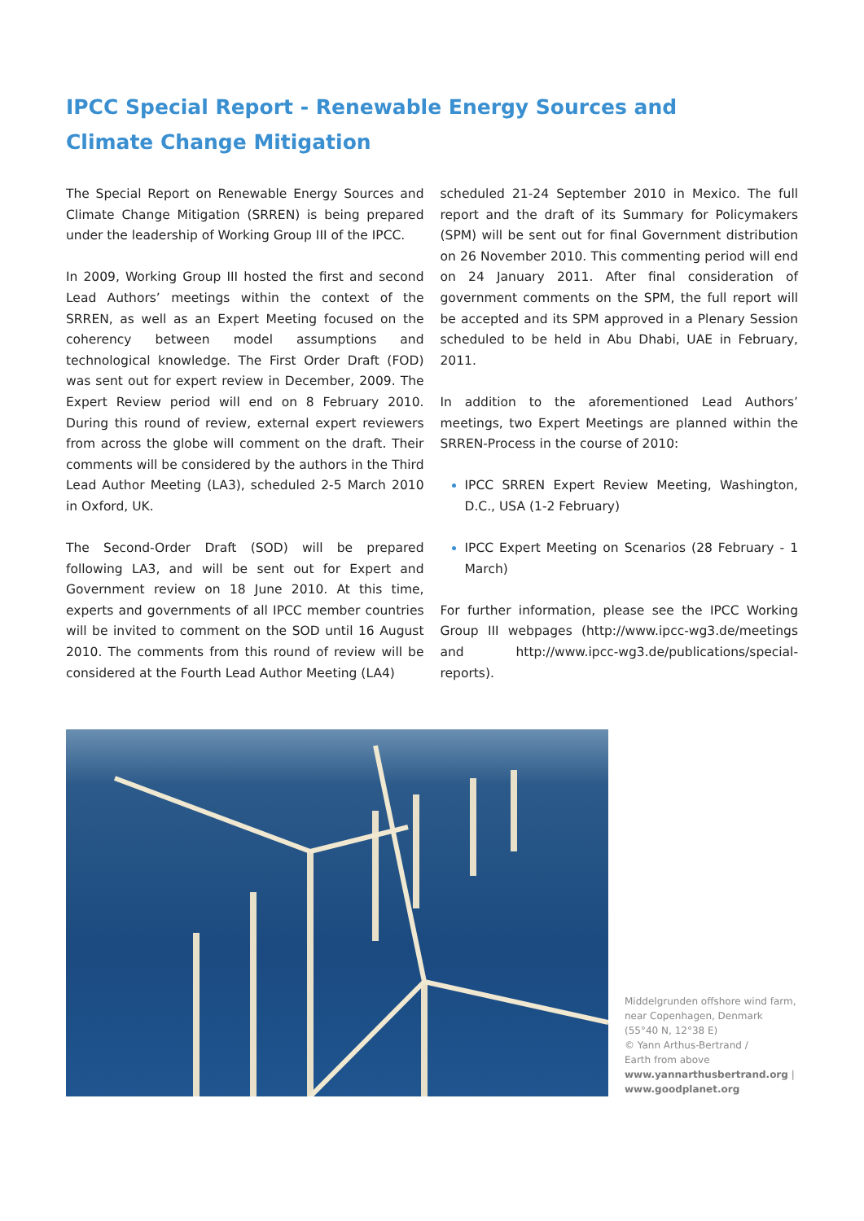IPCC Special Report - Renewable Energy Sources and
Climate Change Mitigation
The Special Report on Renewable Energy Sources and Climate Change Mitigation (SRREN) is being prepared under the leadership of Working Group III of the IPCC.
In 2009, Working Group III hosted the first and second Lead Authors’ meetings within the context of the SRREN, as well as an Expert Meeting focused on the coherency between model assumptions and technological knowledge. The First Order Draft (FOD) was sent out for expert review in December, 2009. The Expert Review period will end on 8 February 2010. During this round of review, external expert reviewers from across the globe will comment on the draft. Their comments will be considered by the authors in the Third Lead Author Meeting (LA3), scheduled 2-5 March 2010 in Oxford, UK.
The Second-Order Draft (SOD) will be prepared following LA3, and will be sent out for Expert and Government review on 18 June 2010. At this time, experts and governments of all IPCC member countries will be invited to comment on the SOD until 16 August 2010. The comments from this round of review will be considered at the Fourth Lead Author Meeting (LA4)
scheduled 21-24 September 2010 in Mexico. The full report and the draft of its Summary for Policymakers (SPM) will be sent out for final Government distribution on 26 November 2010. This commenting period will end on 24 January 2011. After final consideration of government comments on the SPM, the full report will be accepted and its SPM approved in a Plenary Session scheduled to be held in Abu Dhabi, UAE in February, 2011.
In addition to the aforementioned Lead Authors’ meetings, two Expert Meetings are planned within the SRREN-Process in the course of 2010:
IPCC SRREN Expert Review Meeting, Washington, D.C., USA (1-2 February)
IPCC Expert Meeting on Scenarios (28 February - 1 March)
For further information, please see the IPCC Working Group III webpages (http://www.ipcc-wg3.de/meetings and http://www.ipcc-wg3.de/publications/special-reports).
Middelgrunden offshore wind farm,
near Copenhagen, Denmark
(55°40 N, 12°38 E)
© Yann Arthus-Bertrand /
Earth from above
www.yannarthusbertrand.org |
www.goodplanet.org